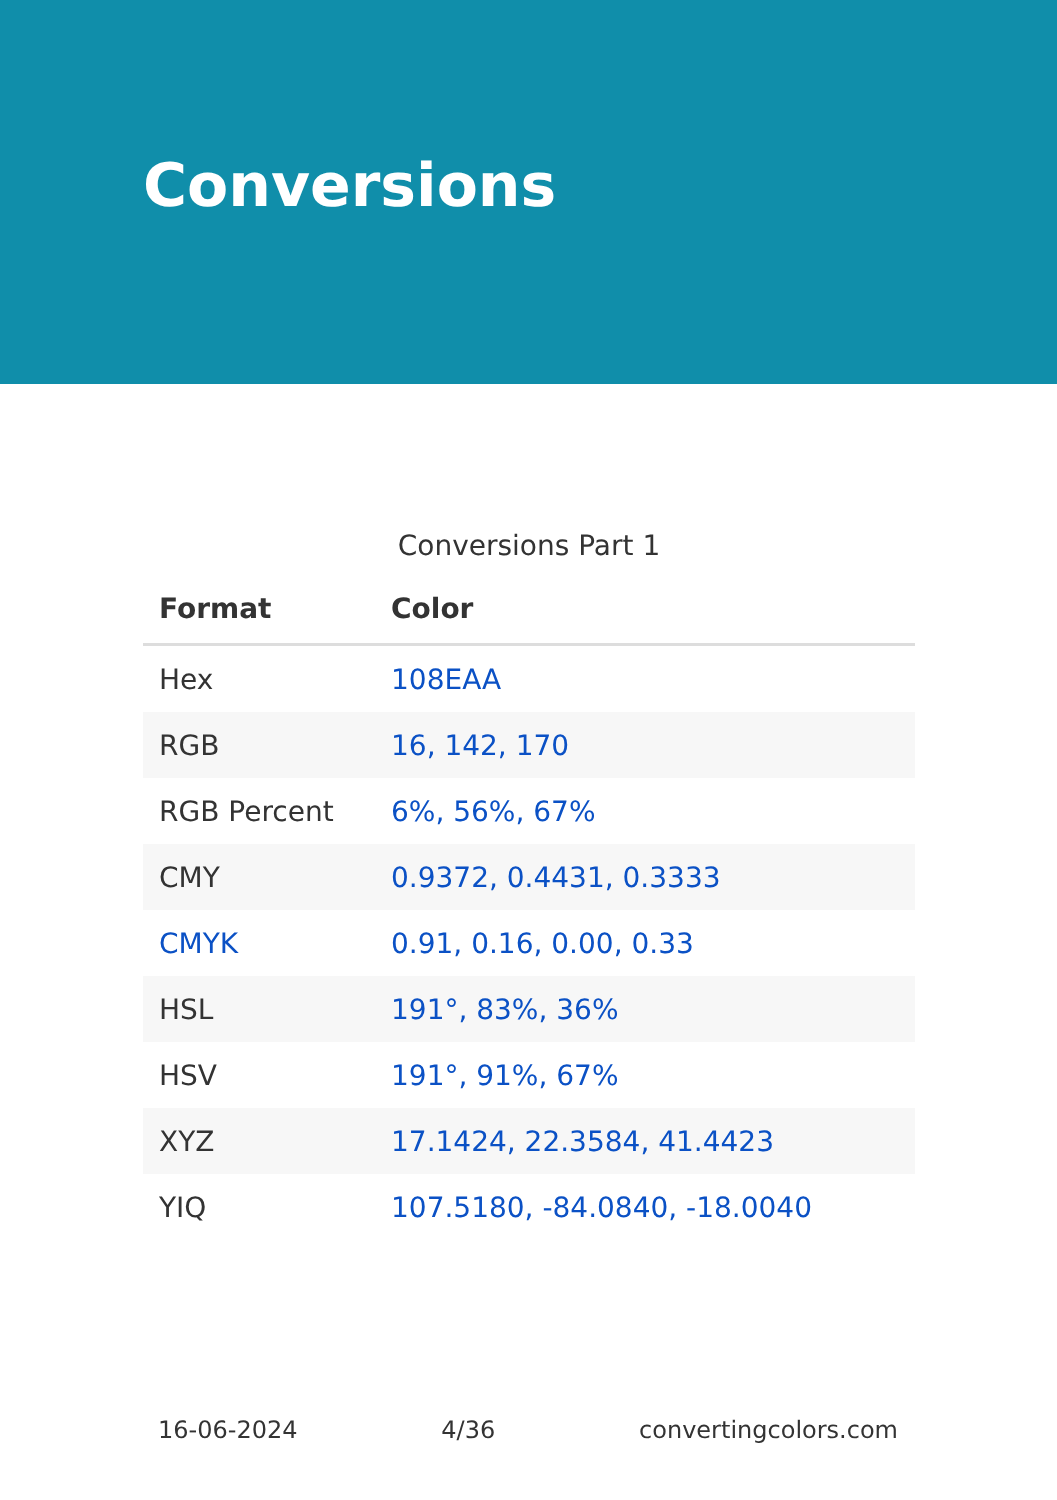Conversions
Conversions Part 1
| Format | Color |
| --- | --- |
| Hex | 108EAA |
| RGB | 16, 142, 170 |
| RGB Percent | 6%, 56%, 67% |
| CMY | 0.9372, 0.4431, 0.3333 |
| CMYK | 0.91, 0.16, 0.00, 0.33 |
| HSL | 191°, 83%, 36% |
| HSV | 191°, 91%, 67% |
| XYZ | 17.1424, 22.3584, 41.4423 |
| YIQ | 107.5180, -84.0840, -18.0040 |
16-06-2024 4/36 convertingcolors.com